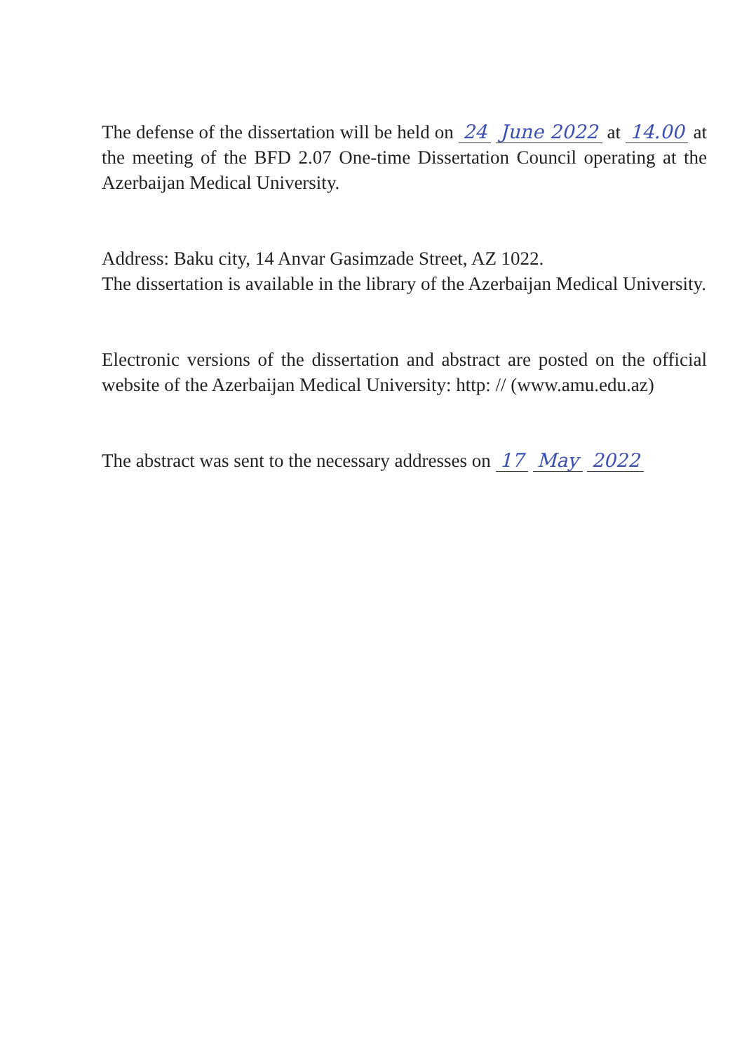The defense of the dissertation will be held on 24 June 2022 at 14.00 at the meeting of the BFD 2.07 One-time Dissertation Council operating at the Azerbaijan Medical University.
Address: Baku city, 14 Anvar Gasimzade Street, AZ 1022.
The dissertation is available in the library of the Azerbaijan Medical University.
Electronic versions of the dissertation and abstract are posted on the official website of the Azerbaijan Medical University: http: // (www.amu.edu.az)
The abstract was sent to the necessary addresses on 17 May 2022